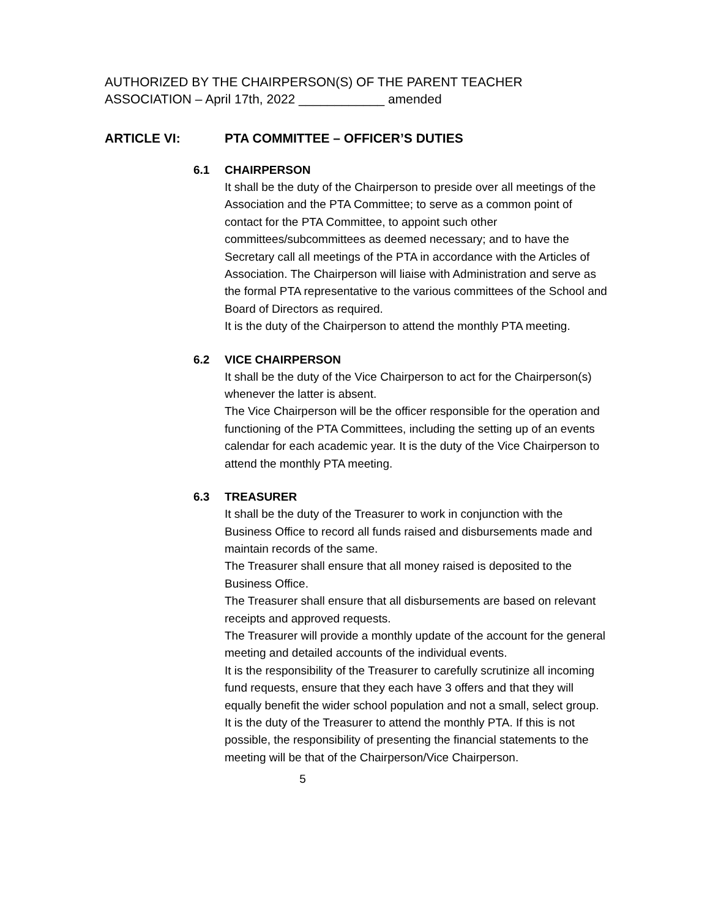AUTHORIZED BY THE CHAIRPERSON(S) OF THE PARENT TEACHER
ASSOCIATION – April 17th, 2022 ____________ amended
ARTICLE VI: PTA COMMITTEE – OFFICER’S DUTIES
6.1 CHAIRPERSON
It shall be the duty of the Chairperson to preside over all meetings of the Association and the PTA Committee; to serve as a common point of contact for the PTA Committee, to appoint such other committees/subcommittees as deemed necessary; and to have the Secretary call all meetings of the PTA in accordance with the Articles of Association. The Chairperson will liaise with Administration and serve as the formal PTA representative to the various committees of the School and Board of Directors as required.
It is the duty of the Chairperson to attend the monthly PTA meeting.
6.2 VICE CHAIRPERSON
It shall be the duty of the Vice Chairperson to act for the Chairperson(s) whenever the latter is absent.
The Vice Chairperson will be the officer responsible for the operation and functioning of the PTA Committees, including the setting up of an events calendar for each academic year. It is the duty of the Vice Chairperson to attend the monthly PTA meeting.
6.3 TREASURER
It shall be the duty of the Treasurer to work in conjunction with the Business Office to record all funds raised and disbursements made and maintain records of the same.
The Treasurer shall ensure that all money raised is deposited to the Business Office.
The Treasurer shall ensure that all disbursements are based on relevant receipts and approved requests.
The Treasurer will provide a monthly update of the account for the general meeting and detailed accounts of the individual events.
It is the responsibility of the Treasurer to carefully scrutinize all incoming fund requests, ensure that they each have 3 offers and that they will equally benefit the wider school population and not a small, select group.
It is the duty of the Treasurer to attend the monthly PTA. If this is not possible, the responsibility of presenting the financial statements to the meeting will be that of the Chairperson/Vice Chairperson.
5